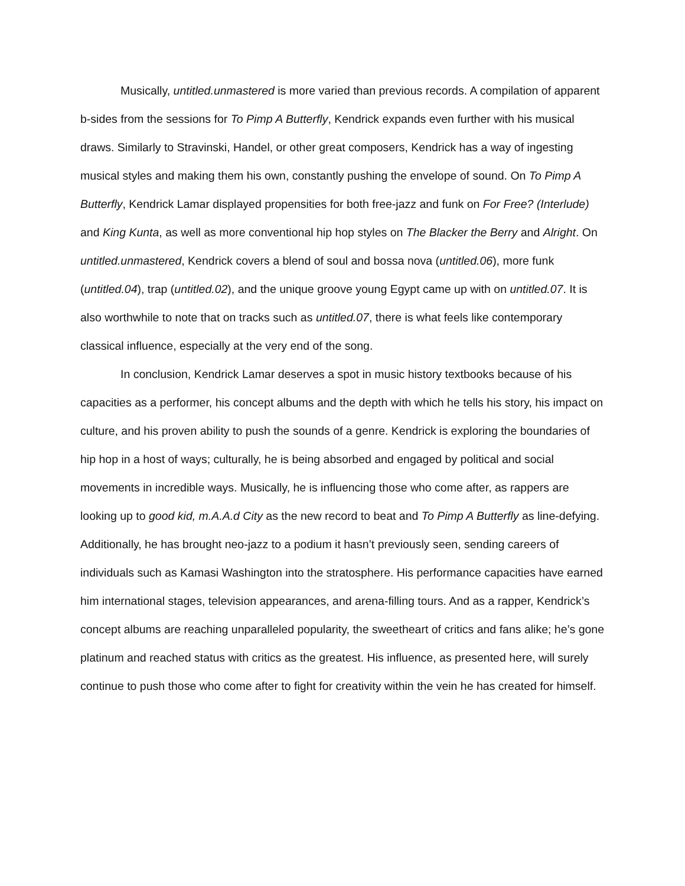Musically, untitled.unmastered is more varied than previous records. A compilation of apparent b-sides from the sessions for To Pimp A Butterfly, Kendrick expands even further with his musical draws. Similarly to Stravinski, Handel, or other great composers, Kendrick has a way of ingesting musical styles and making them his own, constantly pushing the envelope of sound. On To Pimp A Butterfly, Kendrick Lamar displayed propensities for both free-jazz and funk on For Free? (Interlude) and King Kunta, as well as more conventional hip hop styles on The Blacker the Berry and Alright. On untitled.unmastered, Kendrick covers a blend of soul and bossa nova (untitled.06), more funk (untitled.04), trap (untitled.02), and the unique groove young Egypt came up with on untitled.07. It is also worthwhile to note that on tracks such as untitled.07, there is what feels like contemporary classical influence, especially at the very end of the song.
In conclusion, Kendrick Lamar deserves a spot in music history textbooks because of his capacities as a performer, his concept albums and the depth with which he tells his story, his impact on culture, and his proven ability to push the sounds of a genre. Kendrick is exploring the boundaries of hip hop in a host of ways; culturally, he is being absorbed and engaged by political and social movements in incredible ways. Musically, he is influencing those who come after, as rappers are looking up to good kid, m.A.A.d City as the new record to beat and To Pimp A Butterfly as line-defying. Additionally, he has brought neo-jazz to a podium it hasn’t previously seen, sending careers of individuals such as Kamasi Washington into the stratosphere. His performance capacities have earned him international stages, television appearances, and arena-filling tours. And as a rapper, Kendrick’s concept albums are reaching unparalleled popularity, the sweetheart of critics and fans alike; he’s gone platinum and reached status with critics as the greatest. His influence, as presented here, will surely continue to push those who come after to fight for creativity within the vein he has created for himself.